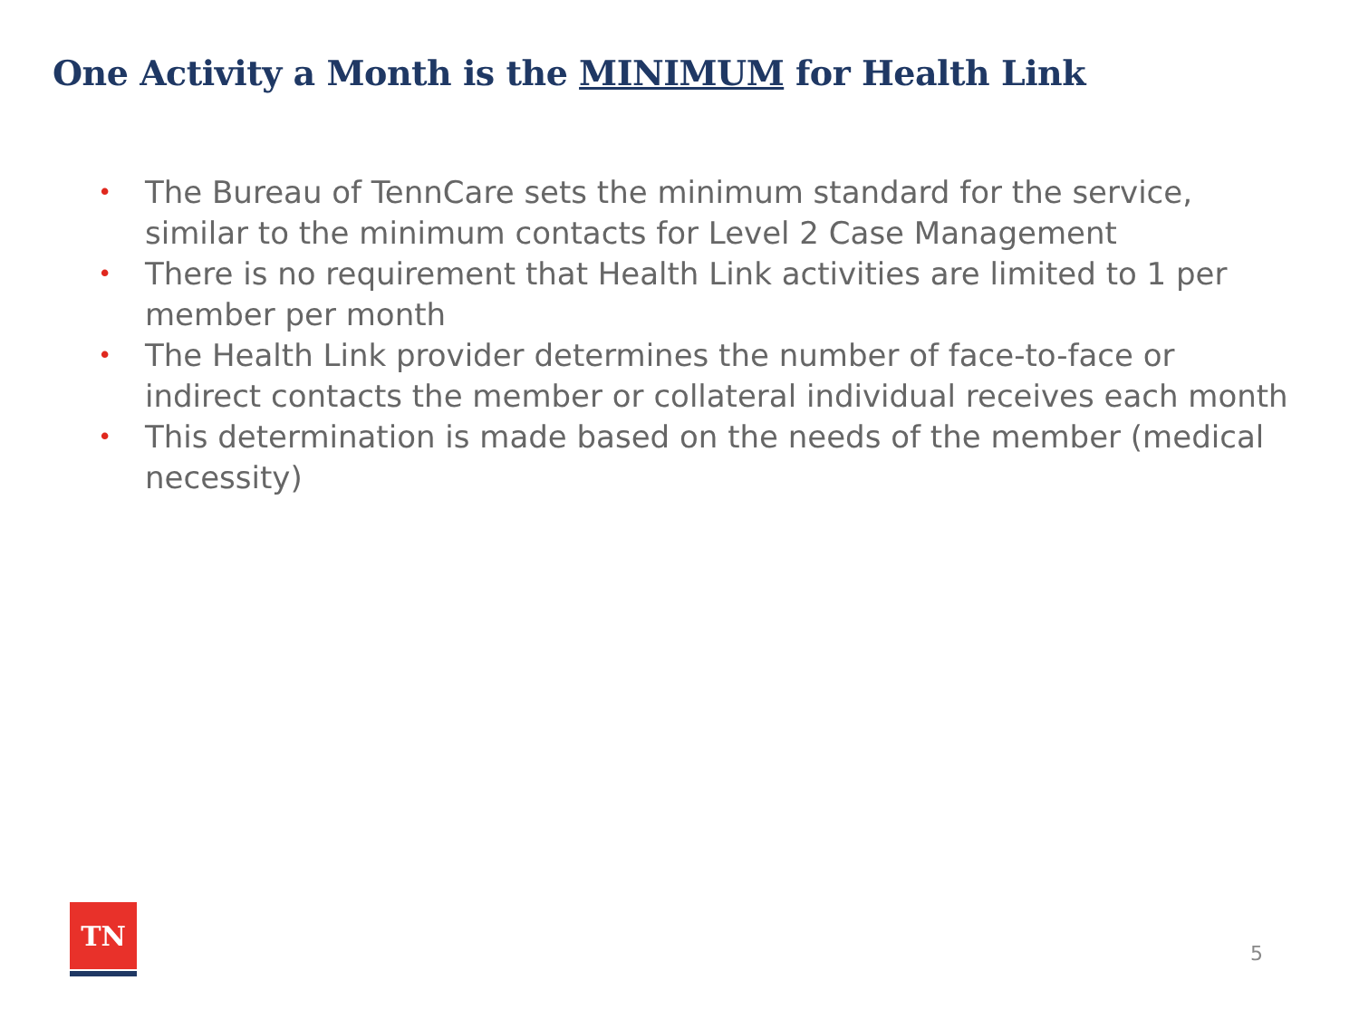One Activity a Month is the MINIMUM for Health Link
• The Bureau of TennCare sets the minimum standard for the service, similar to the minimum contacts for Level 2 Case Management
• There is no requirement that Health Link activities are limited to 1 per member per month
• The Health Link provider determines the number of face-to-face or indirect contacts the member or collateral individual receives each month
• This determination is made based on the needs of the member (medical necessity)
TN
5